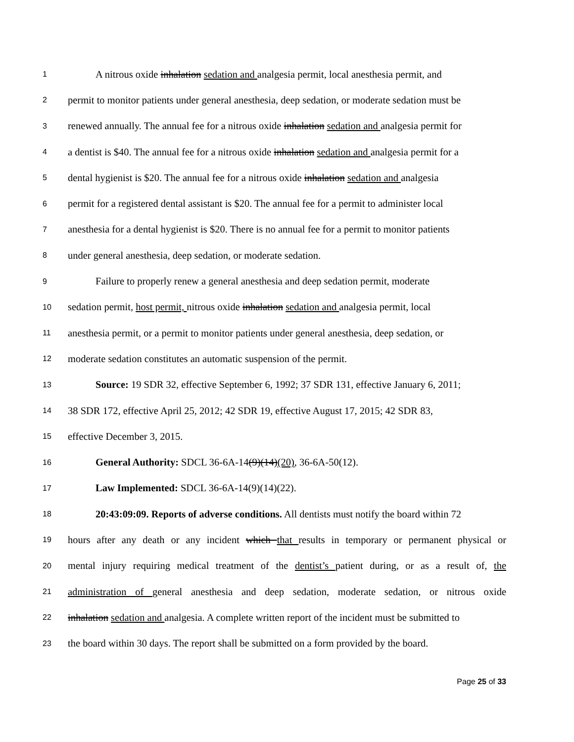1 A nitrous oxide inhalation sedation and analgesia permit, local anesthesia permit, and
2 permit to monitor patients under general anesthesia, deep sedation, or moderate sedation must be
3 renewed annually. The annual fee for a nitrous oxide inhalation sedation and analgesia permit for
4 a dentist is $40. The annual fee for a nitrous oxide inhalation sedation and analgesia permit for a
5 dental hygienist is $20. The annual fee for a nitrous oxide inhalation sedation and analgesia
6 permit for a registered dental assistant is $20. The annual fee for a permit to administer local
7 anesthesia for a dental hygienist is $20. There is no annual fee for a permit to monitor patients
8 under general anesthesia, deep sedation, or moderate sedation.
9 Failure to properly renew a general anesthesia and deep sedation permit, moderate
10 sedation permit, host permit, nitrous oxide inhalation sedation and analgesia permit, local
11 anesthesia permit, or a permit to monitor patients under general anesthesia, deep sedation, or
12 moderate sedation constitutes an automatic suspension of the permit.
13 Source: 19 SDR 32, effective September 6, 1992; 37 SDR 131, effective January 6, 2011;
14 38 SDR 172, effective April 25, 2012; 42 SDR 19, effective August 17, 2015; 42 SDR 83,
15 effective December 3, 2015.
16 General Authority: SDCL 36-6A-14(9)(14)(20), 36-6A-50(12).
17 Law Implemented: SDCL 36-6A-14(9)(14)(22).
18 20:43:09:09. Reports of adverse conditions. All dentists must notify the board within 72
19 hours after any death or any incident which that results in temporary or permanent physical or
20 mental injury requiring medical treatment of the dentist’s patient during, or as a result of, the
21 administration of general anesthesia and deep sedation, moderate sedation, or nitrous oxide
22 inhalation sedation and analgesia. A complete written report of the incident must be submitted to
23 the board within 30 days. The report shall be submitted on a form provided by the board.
Page 25 of 33